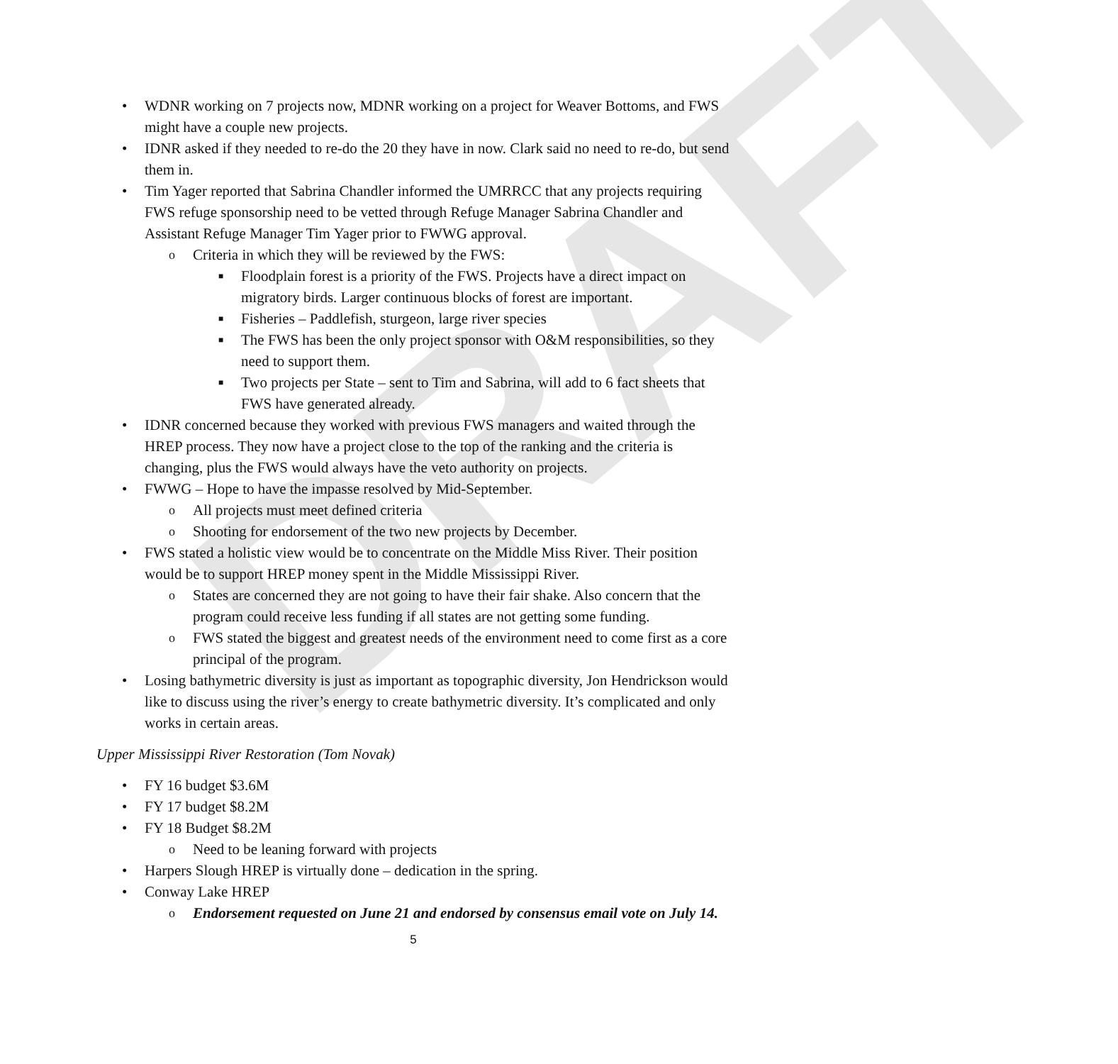DRAFT
• WDNR working on 7 projects now, MDNR working on a project for Weaver Bottoms, and FWS might have a couple new projects.
• IDNR asked if they needed to re-do the 20 they have in now. Clark said no need to re-do, but send them in.
• Tim Yager reported that Sabrina Chandler informed the UMRRCC that any projects requiring FWS refuge sponsorship need to be vetted through Refuge Manager Sabrina Chandler and Assistant Refuge Manager Tim Yager prior to FWWG approval.
o Criteria in which they will be reviewed by the FWS:
■ Floodplain forest is a priority of the FWS. Projects have a direct impact on migratory birds. Larger continuous blocks of forest are important.
■ Fisheries – Paddlefish, sturgeon, large river species
■ The FWS has been the only project sponsor with O&M responsibilities, so they need to support them.
■ Two projects per State – sent to Tim and Sabrina, will add to 6 fact sheets that FWS have generated already.
• IDNR concerned because they worked with previous FWS managers and waited through the HREP process. They now have a project close to the top of the ranking and the criteria is changing, plus the FWS would always have the veto authority on projects.
• FWWG – Hope to have the impasse resolved by Mid-September.
o All projects must meet defined criteria
o Shooting for endorsement of the two new projects by December.
• FWS stated a holistic view would be to concentrate on the Middle Miss River. Their position would be to support HREP money spent in the Middle Mississippi River.
o States are concerned they are not going to have their fair shake. Also concern that the program could receive less funding if all states are not getting some funding.
o FWS stated the biggest and greatest needs of the environment need to come first as a core principal of the program.
• Losing bathymetric diversity is just as important as topographic diversity, Jon Hendrickson would like to discuss using the river’s energy to create bathymetric diversity. It’s complicated and only works in certain areas.
Upper Mississippi River Restoration (Tom Novak)
• FY 16 budget $3.6M
• FY 17 budget $8.2M
• FY 18 Budget $8.2M
o Need to be leaning forward with projects
• Harpers Slough HREP is virtually done – dedication in the spring.
• Conway Lake HREP
o Endorsement requested on June 21 and endorsed by consensus email vote on July 14.
5